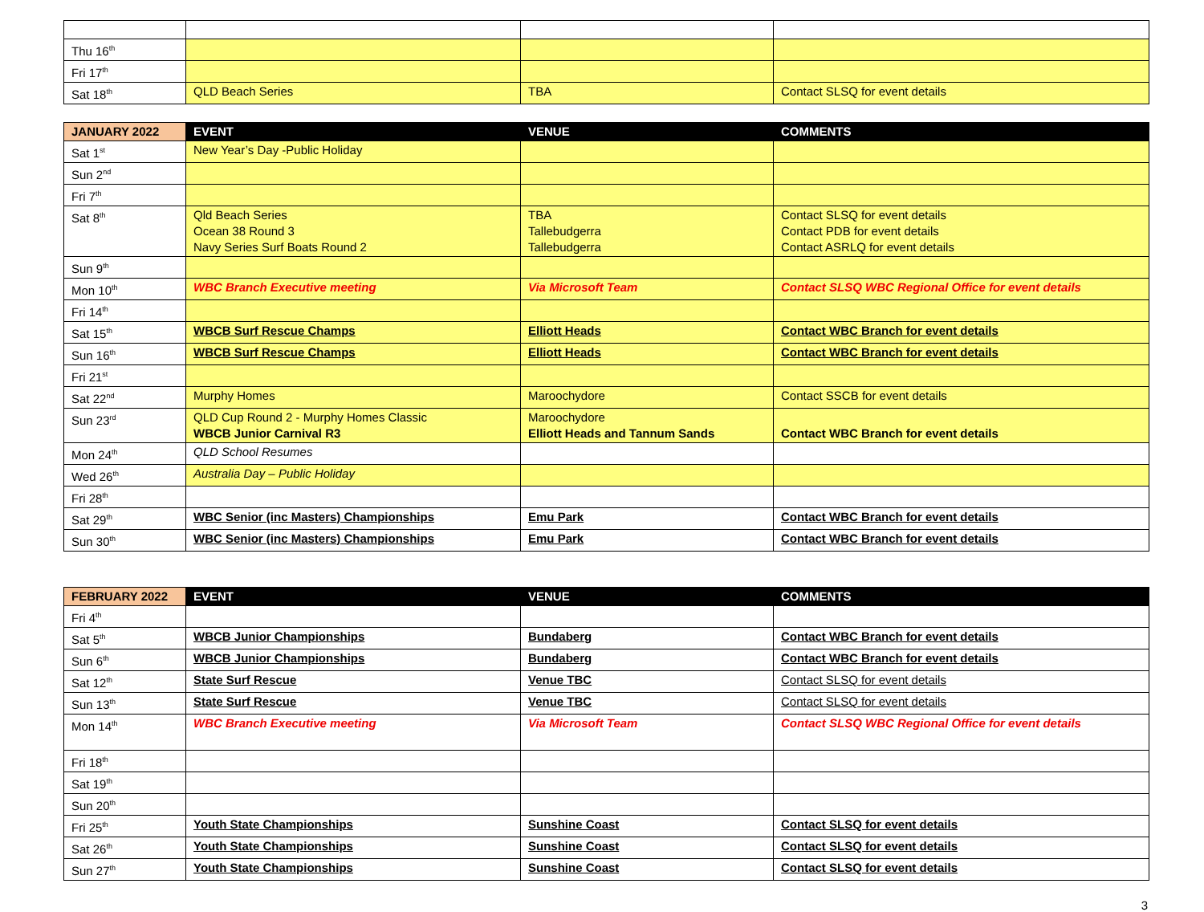| Thu 16<sup>th</sup> | | | |
| Fri 17<sup>th</sup> | | | |
| Sat 18<sup>th</sup> | QLD Beach Series | TBA | Contact SLSQ for event details |
| JANUARY 2022 | EVENT | VENUE | COMMENTS |
| --- | --- | --- | --- |
| Sat 1<sup>st</sup> | New Year’s Day -Public Holiday | | |
| Sun 2<sup>nd</sup> | | | |
| Fri 7<sup>th</sup> | | | |
| Sat 8<sup>th</sup> | Qld Beach Series Ocean 38 Round 3 Navy Series Surf Boats Round 2 | TBA Tallebudgerra Tallebudgerra | Contact SLSQ for event details Contact PDB for event details Contact ASRLQ for event details |
| Sun 9<sup>th</sup> | | | |
| Mon 10<sup>th</sup> | WBC Branch Executive meeting | Via Microsoft Team | Contact SLSQ WBC Regional Office for event details |
| Fri 14<sup>th</sup> | | | |
| Sat 15<sup>th</sup> | WBCB Surf Rescue Champs | Elliott Heads | Contact WBC Branch for event details |
| Sun 16<sup>th</sup> | WBCB Surf Rescue Champs | Elliott Heads | Contact WBC Branch for event details |
| Fri 21<sup>st</sup> | | | |
| Sat 22<sup>nd</sup> | Murphy Homes | Maroochydore | Contact SSCB for event details |
| Sun 23<sup>rd</sup> | QLD Cup Round 2 - Murphy Homes Classic WBCB Junior Carnival R3 | Maroochydore Elliott Heads and Tannum Sands | Contact WBC Branch for event details |
| Mon 24<sup>th</sup> | QLD School Resumes | | |
| Wed 26<sup>th</sup> | Australia Day – Public Holiday | | |
| Fri 28<sup>th</sup> | | | |
| Sat 29<sup>th</sup> | WBC Senior (inc Masters) Championships | Emu Park | Contact WBC Branch for event details |
| Sun 30<sup>th</sup> | WBC Senior (inc Masters) Championships | Emu Park | Contact WBC Branch for event details |
| FEBRUARY 2022 | EVENT | VENUE | COMMENTS |
| --- | --- | --- | --- |
| Fri 4<sup>th</sup> | | | |
| Sat 5<sup>th</sup> | WBCB Junior Championships | Bundaberg | Contact WBC Branch for event details |
| Sun 6<sup>th</sup> | WBCB Junior Championships | Bundaberg | Contact WBC Branch for event details |
| Sat 12<sup>th</sup> | State Surf Rescue | Venue TBC | Contact SLSQ for event details |
| Sun 13<sup>th</sup> | State Surf Rescue | Venue TBC | Contact SLSQ for event details |
| Mon 14<sup>th</sup> | WBC Branch Executive meeting | Via Microsoft Team | Contact SLSQ WBC Regional Office for event details |
| Fri 18<sup>th</sup> | | | |
| Sat 19<sup>th</sup> | | | |
| Sun 20<sup>th</sup> | | | |
| Fri 25<sup>th</sup> | Youth State Championships | Sunshine Coast | Contact SLSQ for event details |
| Sat 26<sup>th</sup> | Youth State Championships | Sunshine Coast | Contact SLSQ for event details |
| Sun 27<sup>th</sup> | Youth State Championships | Sunshine Coast | Contact SLSQ for event details |
3